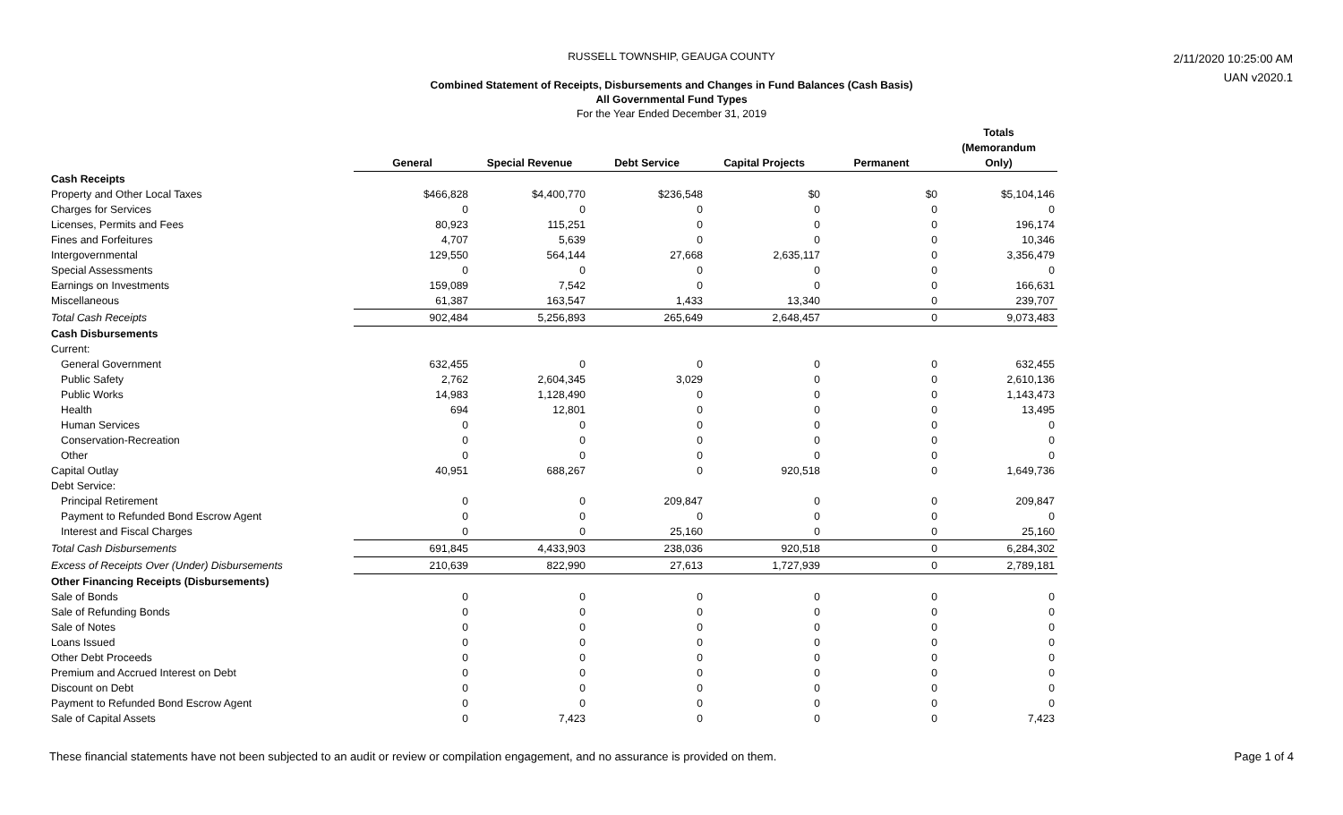RUSSELL TOWNSHIP, GEAUGA COUNTY
Combined Statement of Receipts, Disbursements and Changes in Fund Balances (Cash Basis)
All Governmental Fund Types
For the Year Ended December 31, 2019
2/11/2020 10:25:00 AM
UAN v2020.1
| | General | Special Revenue | Debt Service | Capital Projects | Permanent | Totals (Memorandum Only) |
| Cash Receipts | | | | | | |
| Property and Other Local Taxes | $466,828 | $4,400,770 | $236,548 | $0 | $0 | $5,104,146 |
| Charges for Services | 0 | 0 | 0 | 0 | 0 | 0 |
| Licenses, Permits and Fees | 80,923 | 115,251 | 0 | 0 | 0 | 196,174 |
| Fines and Forfeitures | 4,707 | 5,639 | 0 | 0 | 0 | 10,346 |
| Intergovernmental | 129,550 | 564,144 | 27,668 | 2,635,117 | 0 | 3,356,479 |
| Special Assessments | 0 | 0 | 0 | 0 | 0 | 0 |
| Earnings on Investments | 159,089 | 7,542 | 0 | 0 | 0 | 166,631 |
| Miscellaneous | 61,387 | 163,547 | 1,433 | 13,340 | 0 | 239,707 |
| Total Cash Receipts | 902,484 | 5,256,893 | 265,649 | 2,648,457 | 0 | 9,073,483 |
| Cash Disbursements | | | | | | |
| Current: | | | | | | |
| General Government | 632,455 | 0 | 0 | 0 | 0 | 632,455 |
| Public Safety | 2,762 | 2,604,345 | 3,029 | 0 | 0 | 2,610,136 |
| Public Works | 14,983 | 1,128,490 | 0 | 0 | 0 | 1,143,473 |
| Health | 694 | 12,801 | 0 | 0 | 0 | 13,495 |
| Human Services | 0 | 0 | 0 | 0 | 0 | 0 |
| Conservation-Recreation | 0 | 0 | 0 | 0 | 0 | 0 |
| Other | 0 | 0 | 0 | 0 | 0 | 0 |
| Capital Outlay | 40,951 | 688,267 | 0 | 920,518 | 0 | 1,649,736 |
| Debt Service: | | | | | | |
| Principal Retirement | 0 | 0 | 209,847 | 0 | 0 | 209,847 |
| Payment to Refunded Bond Escrow Agent | 0 | 0 | 0 | 0 | 0 | 0 |
| Interest and Fiscal Charges | 0 | 0 | 25,160 | 0 | 0 | 25,160 |
| Total Cash Disbursements | 691,845 | 4,433,903 | 238,036 | 920,518 | 0 | 6,284,302 |
| Excess of Receipts Over (Under) Disbursements | 210,639 | 822,990 | 27,613 | 1,727,939 | 0 | 2,789,181 |
| Other Financing Receipts (Disbursements) | | | | | | |
| Sale of Bonds | 0 | 0 | 0 | 0 | 0 | 0 |
| Sale of Refunding Bonds | 0 | 0 | 0 | 0 | 0 | 0 |
| Sale of Notes | 0 | 0 | 0 | 0 | 0 | 0 |
| Loans Issued | 0 | 0 | 0 | 0 | 0 | 0 |
| Other Debt Proceeds | 0 | 0 | 0 | 0 | 0 | 0 |
| Premium and Accrued Interest on Debt | 0 | 0 | 0 | 0 | 0 | 0 |
| Discount on Debt | 0 | 0 | 0 | 0 | 0 | 0 |
| Payment to Refunded Bond Escrow Agent | 0 | 0 | 0 | 0 | 0 | 0 |
| Sale of Capital Assets | 0 | 7,423 | 0 | 0 | 0 | 7,423 |
These financial statements have not been subjected to an audit or review or compilation engagement, and no assurance is provided on them. Page 1 of 4